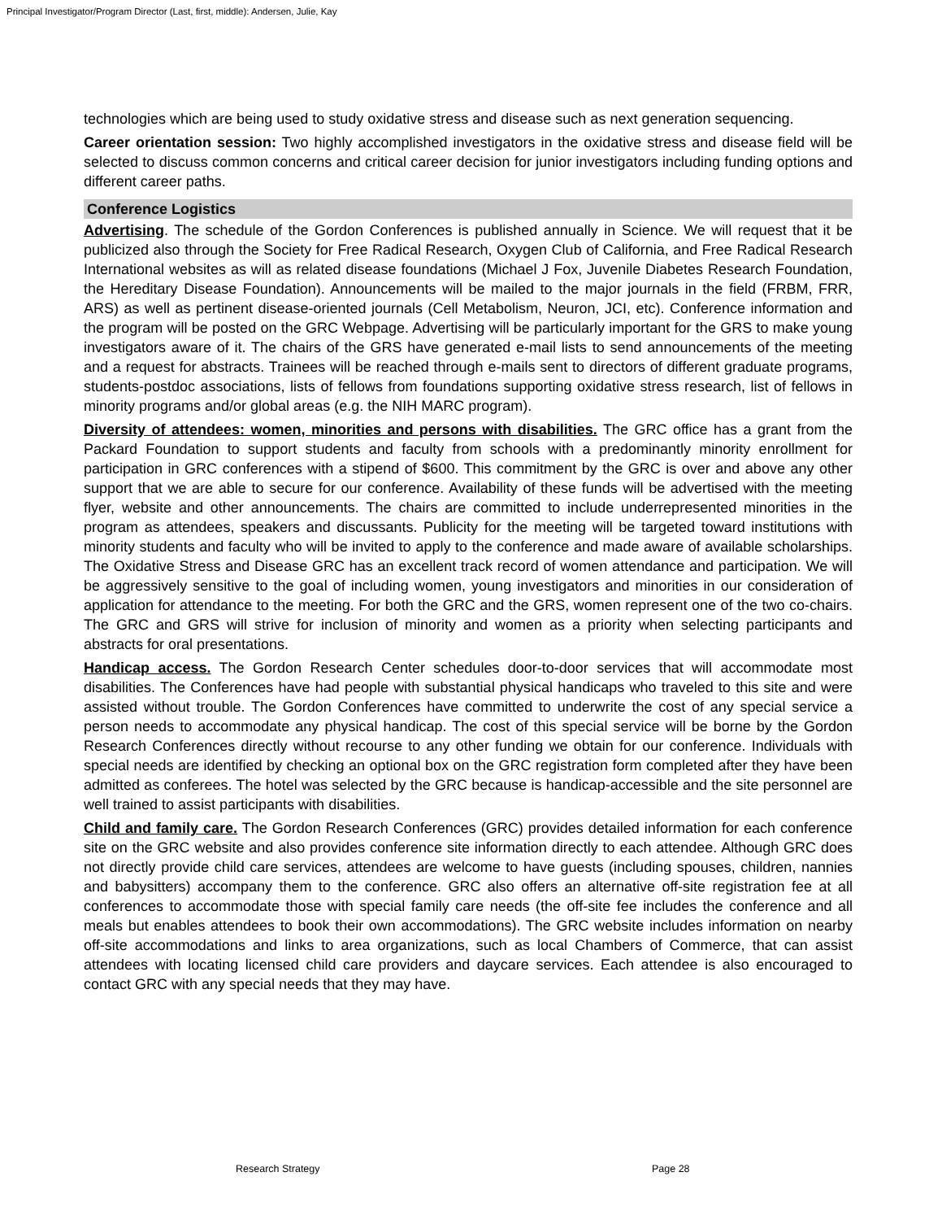Principal Investigator/Program Director (Last, first, middle): Andersen, Julie, Kay
technologies which are being used to study oxidative stress and disease such as next generation sequencing.
Career orientation session: Two highly accomplished investigators in the oxidative stress and disease field will be selected to discuss common concerns and critical career decision for junior investigators including funding options and different career paths.
Conference Logistics
Advertising. The schedule of the Gordon Conferences is published annually in Science. We will request that it be publicized also through the Society for Free Radical Research, Oxygen Club of California, and Free Radical Research International websites as will as related disease foundations (Michael J Fox, Juvenile Diabetes Research Foundation, the Hereditary Disease Foundation). Announcements will be mailed to the major journals in the field (FRBM, FRR, ARS) as well as pertinent disease-oriented journals (Cell Metabolism, Neuron, JCI, etc). Conference information and the program will be posted on the GRC Webpage. Advertising will be particularly important for the GRS to make young investigators aware of it. The chairs of the GRS have generated e-mail lists to send announcements of the meeting and a request for abstracts. Trainees will be reached through e-mails sent to directors of different graduate programs, students-postdoc associations, lists of fellows from foundations supporting oxidative stress research, list of fellows in minority programs and/or global areas (e.g. the NIH MARC program).
Diversity of attendees: women, minorities and persons with disabilities. The GRC office has a grant from the Packard Foundation to support students and faculty from schools with a predominantly minority enrollment for participation in GRC conferences with a stipend of $600. This commitment by the GRC is over and above any other support that we are able to secure for our conference. Availability of these funds will be advertised with the meeting flyer, website and other announcements. The chairs are committed to include underrepresented minorities in the program as attendees, speakers and discussants. Publicity for the meeting will be targeted toward institutions with minority students and faculty who will be invited to apply to the conference and made aware of available scholarships. The Oxidative Stress and Disease GRC has an excellent track record of women attendance and participation. We will be aggressively sensitive to the goal of including women, young investigators and minorities in our consideration of application for attendance to the meeting. For both the GRC and the GRS, women represent one of the two co-chairs. The GRC and GRS will strive for inclusion of minority and women as a priority when selecting participants and abstracts for oral presentations.
Handicap access. The Gordon Research Center schedules door-to-door services that will accommodate most disabilities. The Conferences have had people with substantial physical handicaps who traveled to this site and were assisted without trouble. The Gordon Conferences have committed to underwrite the cost of any special service a person needs to accommodate any physical handicap. The cost of this special service will be borne by the Gordon Research Conferences directly without recourse to any other funding we obtain for our conference. Individuals with special needs are identified by checking an optional box on the GRC registration form completed after they have been admitted as conferees. The hotel was selected by the GRC because is handicap-accessible and the site personnel are well trained to assist participants with disabilities.
Child and family care. The Gordon Research Conferences (GRC) provides detailed information for each conference site on the GRC website and also provides conference site information directly to each attendee. Although GRC does not directly provide child care services, attendees are welcome to have guests (including spouses, children, nannies and babysitters) accompany them to the conference. GRC also offers an alternative off-site registration fee at all conferences to accommodate those with special family care needs (the off-site fee includes the conference and all meals but enables attendees to book their own accommodations). The GRC website includes information on nearby off-site accommodations and links to area organizations, such as local Chambers of Commerce, that can assist attendees with locating licensed child care providers and daycare services. Each attendee is also encouraged to contact GRC with any special needs that they may have.
Research Strategy Page 28